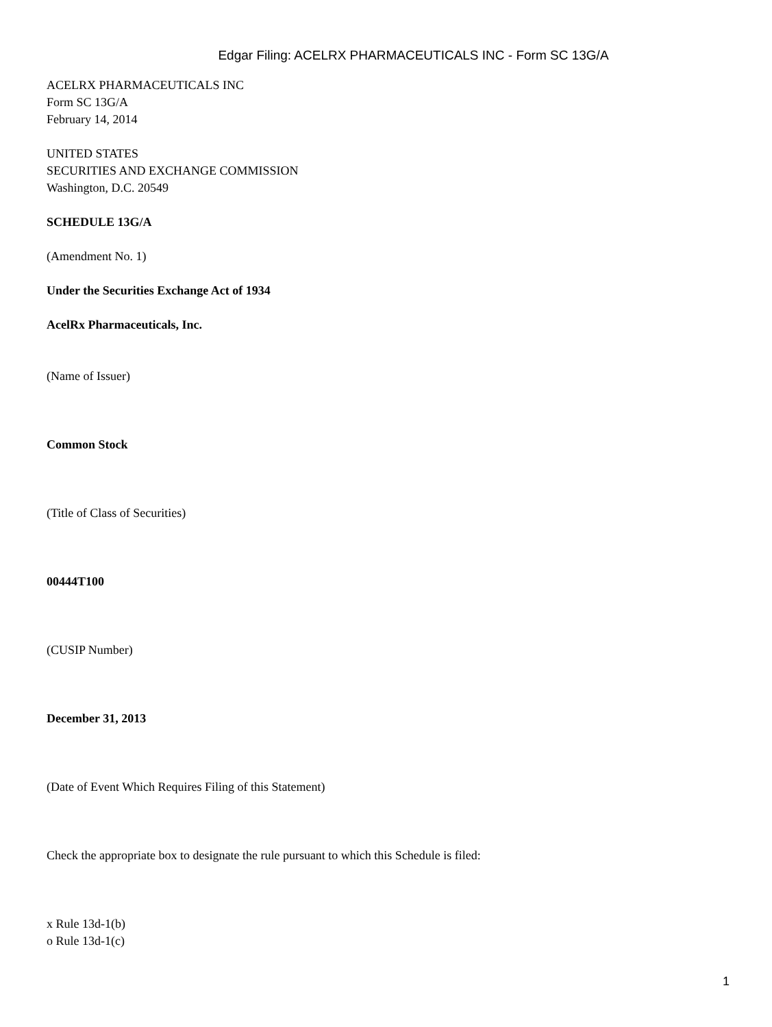Edgar Filing: ACELRX PHARMACEUTICALS INC - Form SC 13G/A
ACELRX PHARMACEUTICALS INC
Form SC 13G/A
February 14, 2014
UNITED STATES
SECURITIES AND EXCHANGE COMMISSION
Washington, D.C. 20549
SCHEDULE 13G/A
(Amendment No. 1)
Under the Securities Exchange Act of 1934
AcelRx Pharmaceuticals, Inc.
(Name of Issuer)
Common Stock
(Title of Class of Securities)
00444T100
(CUSIP Number)
December 31, 2013
(Date of Event Which Requires Filing of this Statement)
Check the appropriate box to designate the rule pursuant to which this Schedule is filed:
x Rule 13d-1(b)
o Rule 13d-1(c)
1